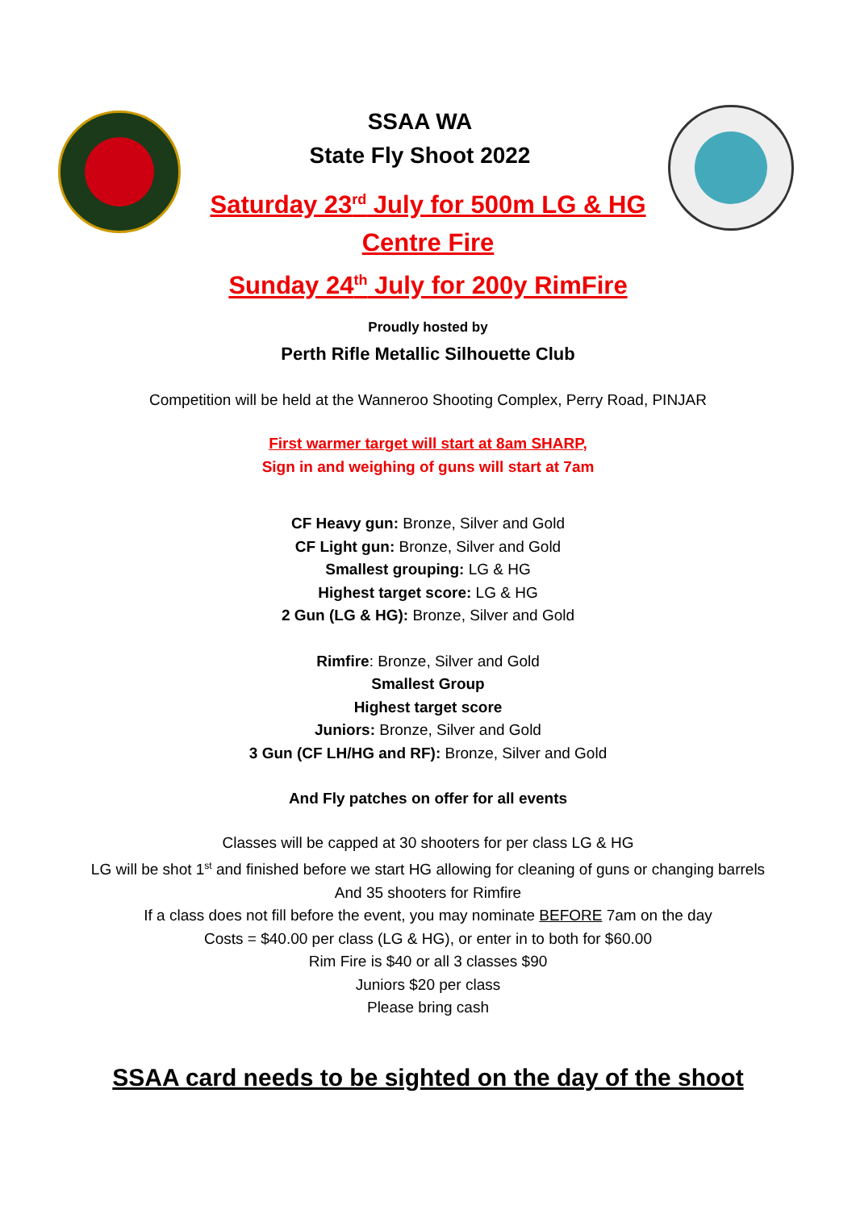SSAA WA
State Fly Shoot 2022
Saturday 23<sup>rd</sup> July for 500m LG & HG
Centre Fire
Sunday 24<sup>th</sup> July for 200y RimFire
Proudly hosted by
Perth Rifle Metallic Silhouette Club
Competition will be held at the Wanneroo Shooting Complex, Perry Road, PINJAR
First warmer target will start at 8am SHARP,
Sign in and weighing of guns will start at 7am
CF Heavy gun: Bronze, Silver and Gold
CF Light gun: Bronze, Silver and Gold
Smallest grouping: LG & HG
Highest target score: LG & HG
2 Gun (LG & HG): Bronze, Silver and Gold
Rimfire: Bronze, Silver and Gold
Smallest Group
Highest target score
Juniors: Bronze, Silver and Gold
3 Gun (CF LH/HG and RF): Bronze, Silver and Gold
And Fly patches on offer for all events
Classes will be capped at 30 shooters for per class LG & HG
LG will be shot 1<sup>st</sup> and finished before we start HG allowing for cleaning of guns or changing barrels
And 35 shooters for Rimfire
If a class does not fill before the event, you may nominate BEFORE 7am on the day
Costs = $40.00 per class (LG & HG), or enter in to both for $60.00
Rim Fire is $40 or all 3 classes $90
Juniors $20 per class
Please bring cash
SSAA card needs to be sighted on the day of the shoot